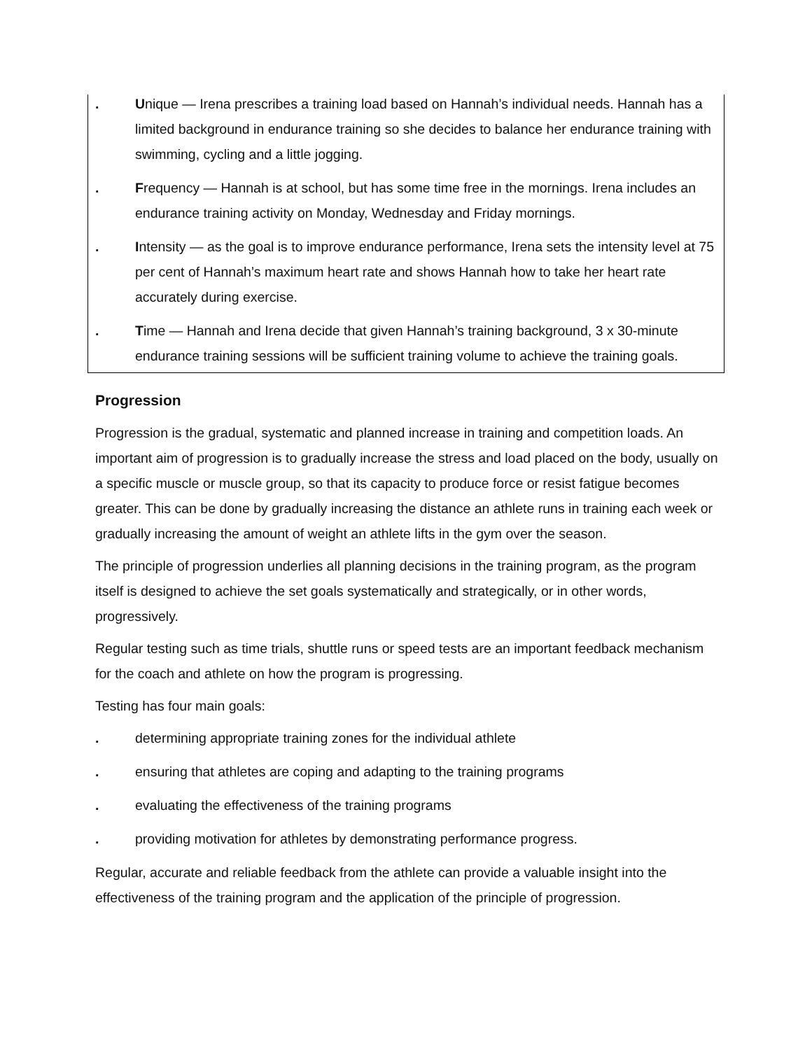. Unique — Irena prescribes a training load based on Hannah’s individual needs. Hannah has a limited background in endurance training so she decides to balance her endurance training with swimming, cycling and a little jogging.
. Frequency — Hannah is at school, but has some time free in the mornings. Irena includes an endurance training activity on Monday, Wednesday and Friday mornings.
. Intensity — as the goal is to improve endurance performance, Irena sets the intensity level at 75 per cent of Hannah’s maximum heart rate and shows Hannah how to take her heart rate accurately during exercise.
. Time — Hannah and Irena decide that given Hannah’s training background, 3 x 30-minute endurance training sessions will be sufficient training volume to achieve the training goals.
Progression
Progression is the gradual, systematic and planned increase in training and competition loads. An important aim of progression is to gradually increase the stress and load placed on the body, usually on a specific muscle or muscle group, so that its capacity to produce force or resist fatigue becomes greater. This can be done by gradually increasing the distance an athlete runs in training each week or gradually increasing the amount of weight an athlete lifts in the gym over the season.
The principle of progression underlies all planning decisions in the training program, as the program itself is designed to achieve the set goals systematically and strategically, or in other words, progressively.
Regular testing such as time trials, shuttle runs or speed tests are an important feedback mechanism for the coach and athlete on how the program is progressing.
Testing has four main goals:
. determining appropriate training zones for the individual athlete
. ensuring that athletes are coping and adapting to the training programs
. evaluating the effectiveness of the training programs
. providing motivation for athletes by demonstrating performance progress.
Regular, accurate and reliable feedback from the athlete can provide a valuable insight into the effectiveness of the training program and the application of the principle of progression.